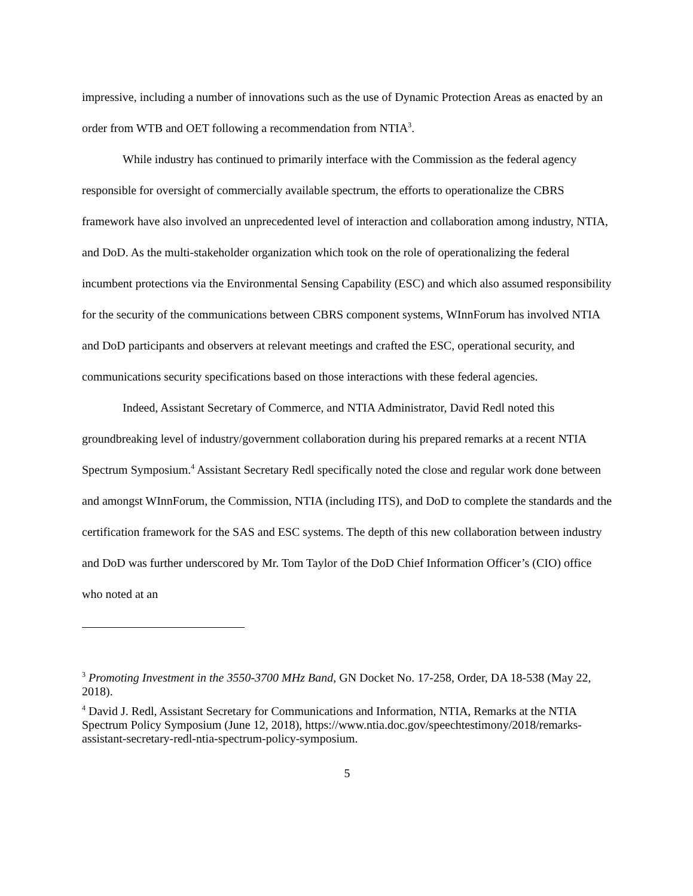impressive, including a number of innovations such as the use of Dynamic Protection Areas as enacted by an order from WTB and OET following a recommendation from NTIA<sup>3</sup>.
While industry has continued to primarily interface with the Commission as the federal agency responsible for oversight of commercially available spectrum, the efforts to operationalize the CBRS framework have also involved an unprecedented level of interaction and collaboration among industry, NTIA, and DoD. As the multi-stakeholder organization which took on the role of operationalizing the federal incumbent protections via the Environmental Sensing Capability (ESC) and which also assumed responsibility for the security of the communications between CBRS component systems, WInnForum has involved NTIA and DoD participants and observers at relevant meetings and crafted the ESC, operational security, and communications security specifications based on those interactions with these federal agencies.
Indeed, Assistant Secretary of Commerce, and NTIA Administrator, David Redl noted this groundbreaking level of industry/government collaboration during his prepared remarks at a recent NTIA Spectrum Symposium.<sup>4</sup> Assistant Secretary Redl specifically noted the close and regular work done between and amongst WInnForum, the Commission, NTIA (including ITS), and DoD to complete the standards and the certification framework for the SAS and ESC systems. The depth of this new collaboration between industry and DoD was further underscored by Mr. Tom Taylor of the DoD Chief Information Officer’s (CIO) office who noted at an
<sup>3</sup> Promoting Investment in the 3550-3700 MHz Band, GN Docket No. 17-258, Order, DA 18-538 (May 22, 2018).
<sup>4</sup> David J. Redl, Assistant Secretary for Communications and Information, NTIA, Remarks at the NTIA Spectrum Policy Symposium (June 12, 2018), https://www.ntia.doc.gov/speechtestimony/2018/remarks-assistant-secretary-redl-ntia-spectrum-policy-symposium.
5